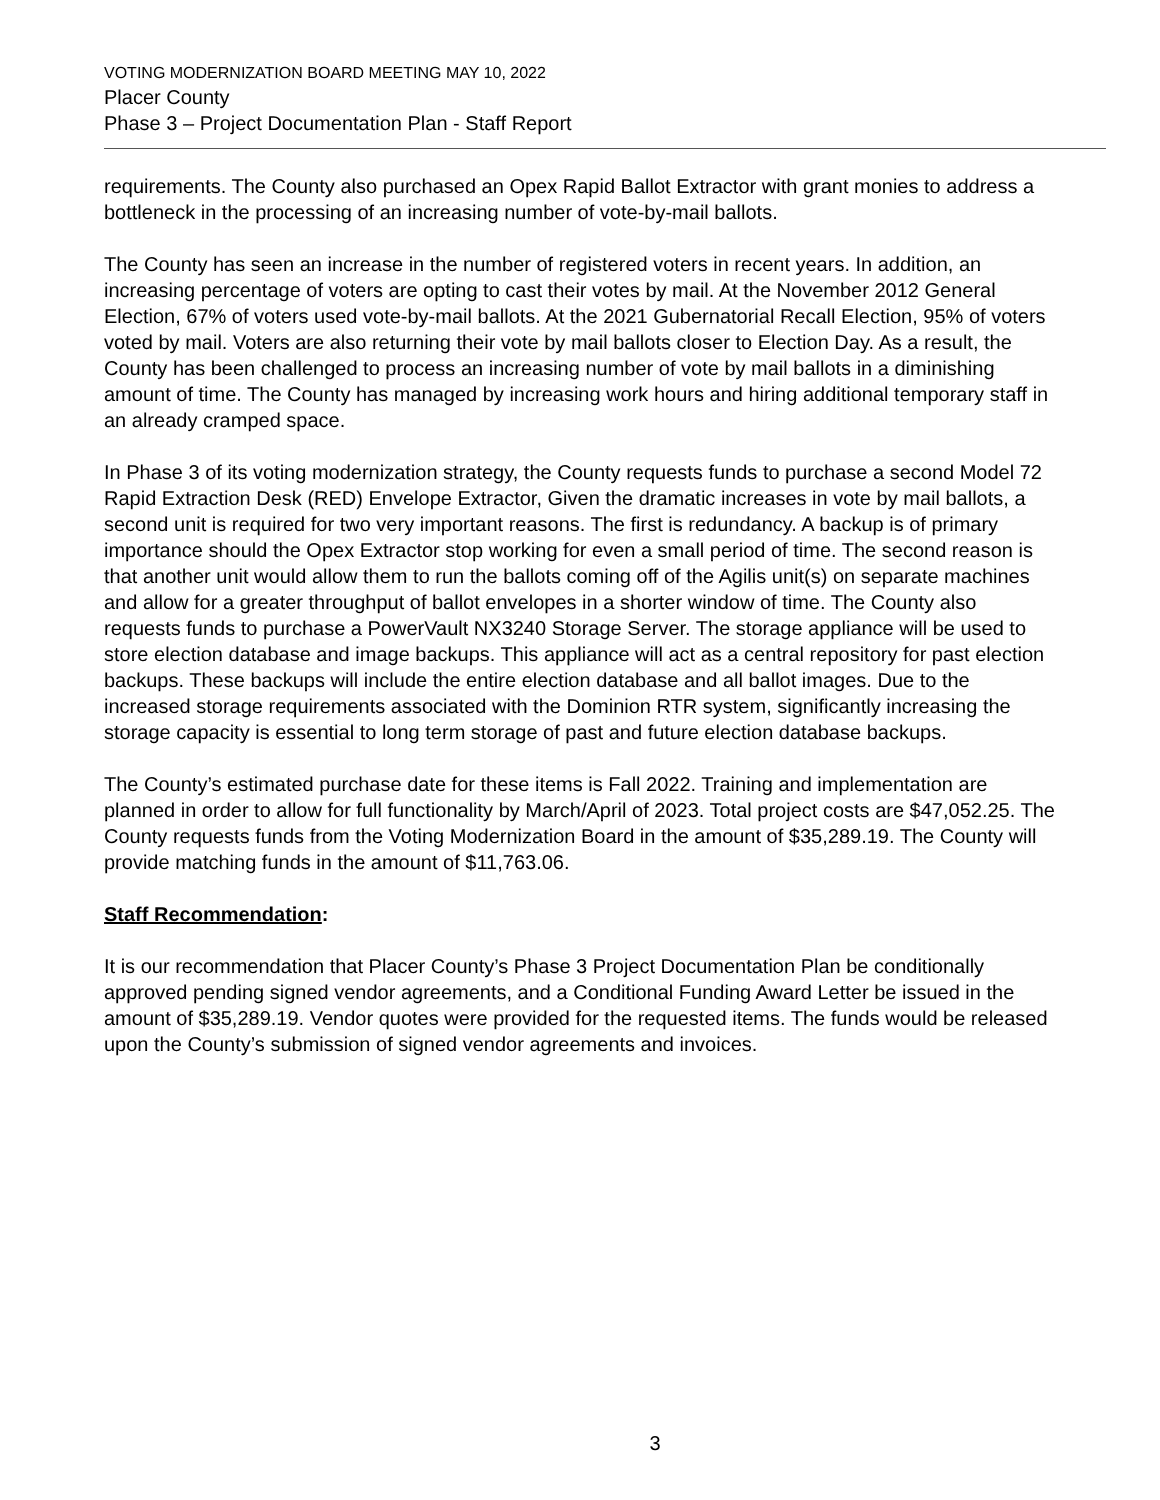VOTING MODERNIZATION BOARD MEETING MAY 10, 2022
Placer County
Phase 3 – Project Documentation Plan - Staff Report
requirements. The County also purchased an Opex Rapid Ballot Extractor with grant monies to address a bottleneck in the processing of an increasing number of vote-by-mail ballots.
The County has seen an increase in the number of registered voters in recent years. In addition, an increasing percentage of voters are opting to cast their votes by mail. At the November 2012 General Election, 67% of voters used vote-by-mail ballots. At the 2021 Gubernatorial Recall Election, 95% of voters voted by mail. Voters are also returning their vote by mail ballots closer to Election Day. As a result, the County has been challenged to process an increasing number of vote by mail ballots in a diminishing amount of time. The County has managed by increasing work hours and hiring additional temporary staff in an already cramped space.
In Phase 3 of its voting modernization strategy, the County requests funds to purchase a second Model 72 Rapid Extraction Desk (RED) Envelope Extractor, Given the dramatic increases in vote by mail ballots, a second unit is required for two very important reasons. The first is redundancy. A backup is of primary importance should the Opex Extractor stop working for even a small period of time. The second reason is that another unit would allow them to run the ballots coming off of the Agilis unit(s) on separate machines and allow for a greater throughput of ballot envelopes in a shorter window of time. The County also requests funds to purchase a PowerVault NX3240 Storage Server. The storage appliance will be used to store election database and image backups. This appliance will act as a central repository for past election backups. These backups will include the entire election database and all ballot images. Due to the increased storage requirements associated with the Dominion RTR system, significantly increasing the storage capacity is essential to long term storage of past and future election database backups.
The County’s estimated purchase date for these items is Fall 2022. Training and implementation are planned in order to allow for full functionality by March/April of 2023. Total project costs are $47,052.25. The County requests funds from the Voting Modernization Board in the amount of $35,289.19. The County will provide matching funds in the amount of $11,763.06.
Staff Recommendation:
It is our recommendation that Placer County’s Phase 3 Project Documentation Plan be conditionally approved pending signed vendor agreements, and a Conditional Funding Award Letter be issued in the amount of $35,289.19. Vendor quotes were provided for the requested items. The funds would be released upon the County’s submission of signed vendor agreements and invoices.
3